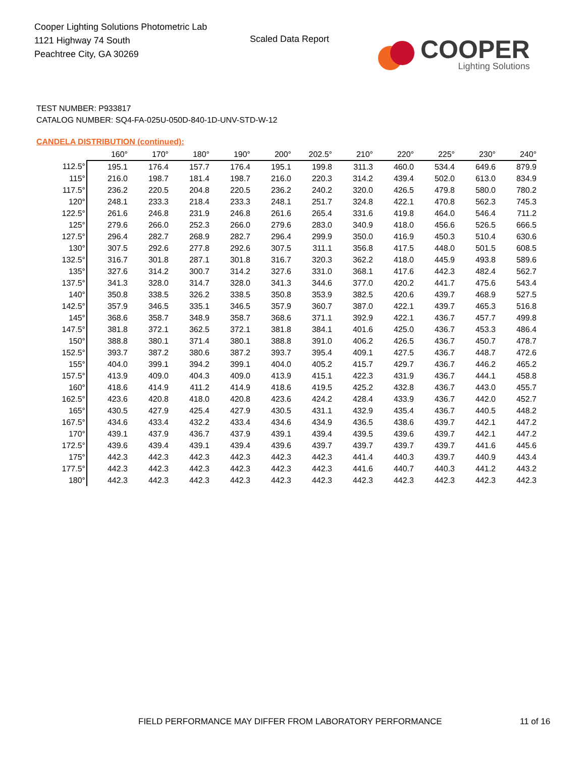Cooper Lighting Solutions Photometric Lab
1121 Highway 74 South
Peachtree City, GA 30269
Scaled Data Report
COOPER
Lighting Solutions
TEST NUMBER: P933817
CATALOG NUMBER: SQ4-FA-025U-050D-840-1D-UNV-STD-W-12
CANDELA DISTRIBUTION (continued):
| | 160° | 170° | 180° | 190° | 200° | 202.5° | 210° | 220° | 225° | 230° | 240° |
| --- | --- | --- | --- | --- | --- | --- | --- | --- | --- | --- | --- |
| 112.5° | 195.1 | 176.4 | 157.7 | 176.4 | 195.1 | 199.8 | 311.3 | 460.0 | 534.4 | 649.6 | 879.9 |
| 115° | 216.0 | 198.7 | 181.4 | 198.7 | 216.0 | 220.3 | 314.2 | 439.4 | 502.0 | 613.0 | 834.9 |
| 117.5° | 236.2 | 220.5 | 204.8 | 220.5 | 236.2 | 240.2 | 320.0 | 426.5 | 479.8 | 580.0 | 780.2 |
| 120° | 248.1 | 233.3 | 218.4 | 233.3 | 248.1 | 251.7 | 324.8 | 422.1 | 470.8 | 562.3 | 745.3 |
| 122.5° | 261.6 | 246.8 | 231.9 | 246.8 | 261.6 | 265.4 | 331.6 | 419.8 | 464.0 | 546.4 | 711.2 |
| 125° | 279.6 | 266.0 | 252.3 | 266.0 | 279.6 | 283.0 | 340.9 | 418.0 | 456.6 | 526.5 | 666.5 |
| 127.5° | 296.4 | 282.7 | 268.9 | 282.7 | 296.4 | 299.9 | 350.0 | 416.9 | 450.3 | 510.4 | 630.6 |
| 130° | 307.5 | 292.6 | 277.8 | 292.6 | 307.5 | 311.1 | 356.8 | 417.5 | 448.0 | 501.5 | 608.5 |
| 132.5° | 316.7 | 301.8 | 287.1 | 301.8 | 316.7 | 320.3 | 362.2 | 418.0 | 445.9 | 493.8 | 589.6 |
| 135° | 327.6 | 314.2 | 300.7 | 314.2 | 327.6 | 331.0 | 368.1 | 417.6 | 442.3 | 482.4 | 562.7 |
| 137.5° | 341.3 | 328.0 | 314.7 | 328.0 | 341.3 | 344.6 | 377.0 | 420.2 | 441.7 | 475.6 | 543.4 |
| 140° | 350.8 | 338.5 | 326.2 | 338.5 | 350.8 | 353.9 | 382.5 | 420.6 | 439.7 | 468.9 | 527.5 |
| 142.5° | 357.9 | 346.5 | 335.1 | 346.5 | 357.9 | 360.7 | 387.0 | 422.1 | 439.7 | 465.3 | 516.8 |
| 145° | 368.6 | 358.7 | 348.9 | 358.7 | 368.6 | 371.1 | 392.9 | 422.1 | 436.7 | 457.7 | 499.8 |
| 147.5° | 381.8 | 372.1 | 362.5 | 372.1 | 381.8 | 384.1 | 401.6 | 425.0 | 436.7 | 453.3 | 486.4 |
| 150° | 388.8 | 380.1 | 371.4 | 380.1 | 388.8 | 391.0 | 406.2 | 426.5 | 436.7 | 450.7 | 478.7 |
| 152.5° | 393.7 | 387.2 | 380.6 | 387.2 | 393.7 | 395.4 | 409.1 | 427.5 | 436.7 | 448.7 | 472.6 |
| 155° | 404.0 | 399.1 | 394.2 | 399.1 | 404.0 | 405.2 | 415.7 | 429.7 | 436.7 | 446.2 | 465.2 |
| 157.5° | 413.9 | 409.0 | 404.3 | 409.0 | 413.9 | 415.1 | 422.3 | 431.9 | 436.7 | 444.1 | 458.8 |
| 160° | 418.6 | 414.9 | 411.2 | 414.9 | 418.6 | 419.5 | 425.2 | 432.8 | 436.7 | 443.0 | 455.7 |
| 162.5° | 423.6 | 420.8 | 418.0 | 420.8 | 423.6 | 424.2 | 428.4 | 433.9 | 436.7 | 442.0 | 452.7 |
| 165° | 430.5 | 427.9 | 425.4 | 427.9 | 430.5 | 431.1 | 432.9 | 435.4 | 436.7 | 440.5 | 448.2 |
| 167.5° | 434.6 | 433.4 | 432.2 | 433.4 | 434.6 | 434.9 | 436.5 | 438.6 | 439.7 | 442.1 | 447.2 |
| 170° | 439.1 | 437.9 | 436.7 | 437.9 | 439.1 | 439.4 | 439.5 | 439.6 | 439.7 | 442.1 | 447.2 |
| 172.5° | 439.6 | 439.4 | 439.1 | 439.4 | 439.6 | 439.7 | 439.7 | 439.7 | 439.7 | 441.6 | 445.6 |
| 175° | 442.3 | 442.3 | 442.3 | 442.3 | 442.3 | 442.3 | 441.4 | 440.3 | 439.7 | 440.9 | 443.4 |
| 177.5° | 442.3 | 442.3 | 442.3 | 442.3 | 442.3 | 442.3 | 441.6 | 440.7 | 440.3 | 441.2 | 443.2 |
| 180° | 442.3 | 442.3 | 442.3 | 442.3 | 442.3 | 442.3 | 442.3 | 442.3 | 442.3 | 442.3 | 442.3 |
FIELD PERFORMANCE MAY DIFFER FROM LABORATORY PERFORMANCE
11 of 16